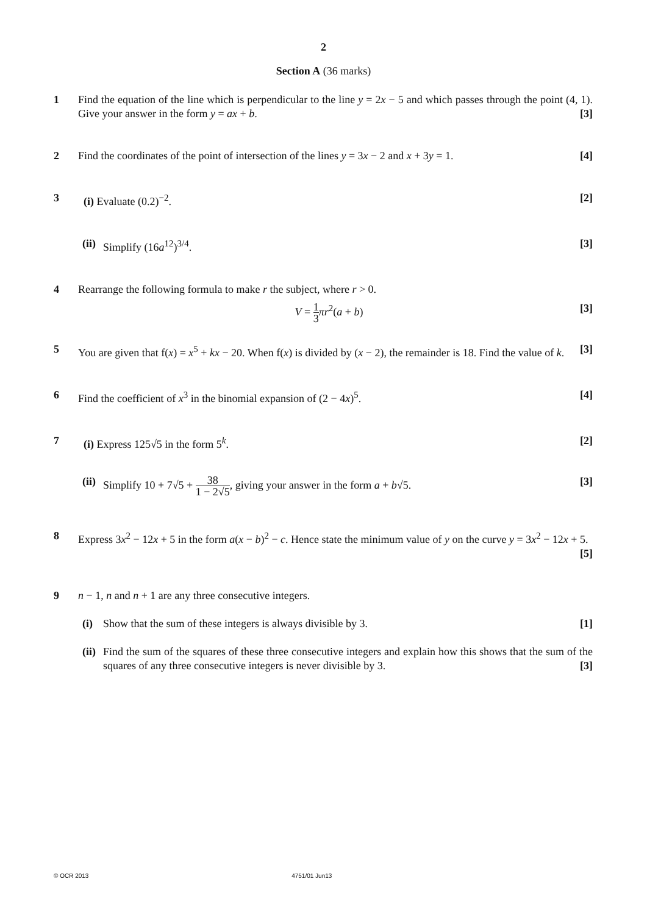2
Section A (36 marks)
1 Find the equation of the line which is perpendicular to the line y = 2x − 5 and which passes through the point (4, 1). Give your answer in the form y = ax + b. [3]
2 Find the coordinates of the point of intersection of the lines y = 3x − 2 and x + 3y = 1. [4]
3 (i) Evaluate (0.2)<sup>−2</sup>. [2]
(ii)
Simplify (16a<sup>12</sup>)<sup>3/4</sup>. [3]
4 Rearrange the following formula to make r the subject, where r > 0.
V = 1 3 πr<sup>2</sup>(a + b) [3]
5 You are given that f(x) = x<sup>5</sup> + kx − 20. When f(x) is divided by (x − 2), the remainder is 18. Find the value of k. [3]
6 Find the coefficient of x<sup>3</sup> in the binomial expansion of (2 − 4x)<sup>5</sup>. [4]
7 (i) Express 125√5 in the form 5<sup>k</sup>. [2]
(ii)
Simplify 10 + 7√5 + 38 1 − 2√5, giving your answer in the form a + b√5. [3]
8 Express 3x<sup>2</sup> − 12x + 5 in the form a(x − b)<sup>2</sup> − c. Hence state the minimum value of y on the curve y = 3x<sup>2</sup> − 12x + 5. [5]
9 n − 1, n and n + 1 are any three consecutive integers.
(i) Show that the sum of these integers is always divisible by 3. [1]
(ii)
Find the sum of the squares of these three consecutive integers and explain how this shows that the sum of the squares of any three consecutive integers is never divisible by 3. [3]
© OCR 2013 4751/01 Jun13